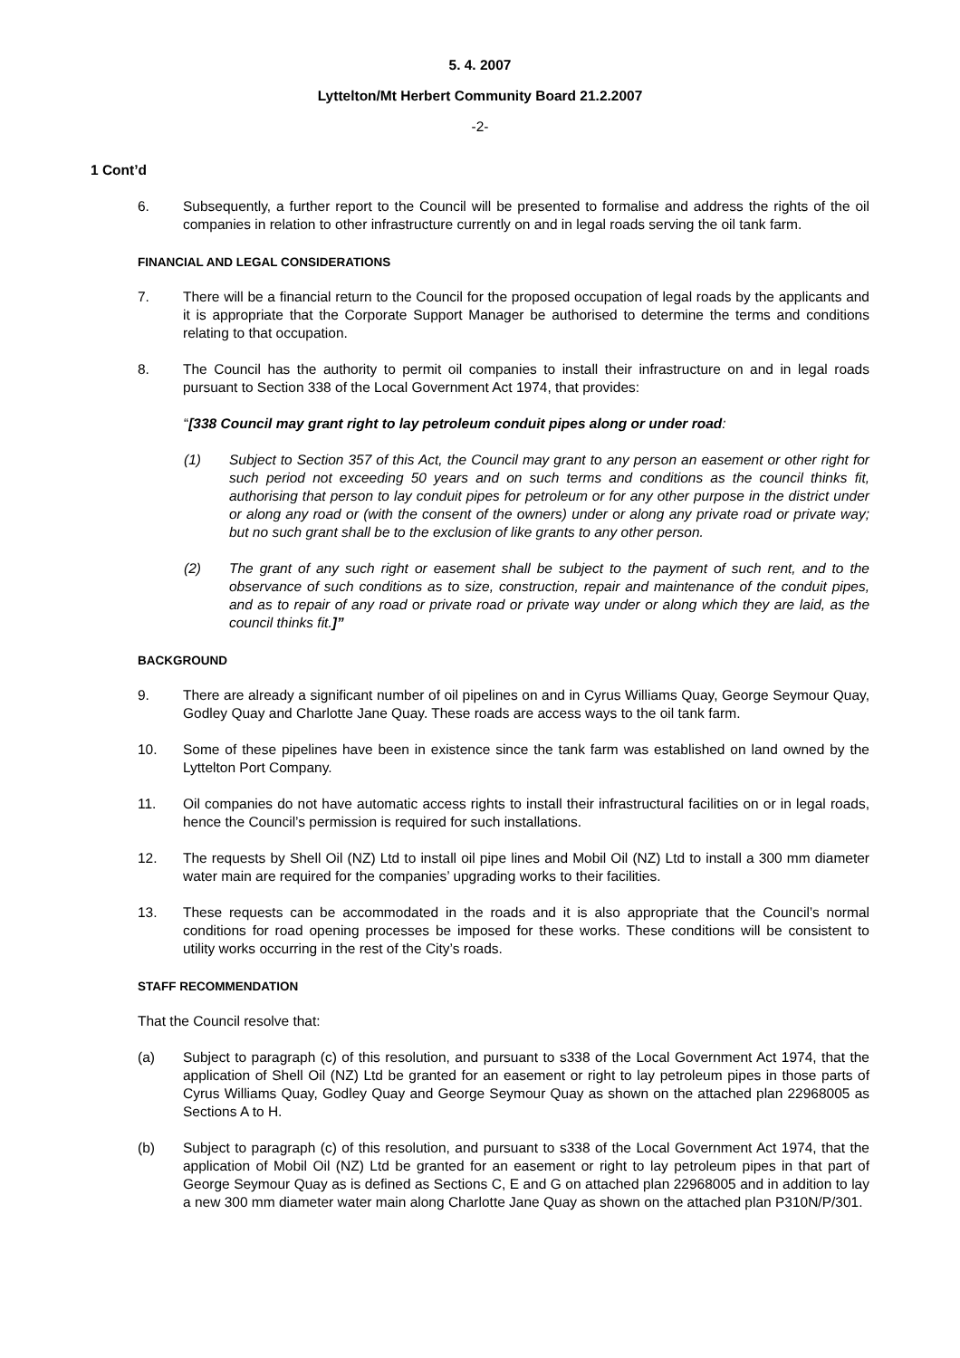5. 4. 2007
Lyttelton/Mt Herbert Community Board 21.2.2007
-2-
1 Cont’d
6. Subsequently, a further report to the Council will be presented to formalise and address the rights of the oil companies in relation to other infrastructure currently on and in legal roads serving the oil tank farm.
FINANCIAL AND LEGAL CONSIDERATIONS
7. There will be a financial return to the Council for the proposed occupation of legal roads by the applicants and it is appropriate that the Corporate Support Manager be authorised to determine the terms and conditions relating to that occupation.
8. The Council has the authority to permit oil companies to install their infrastructure on and in legal roads pursuant to Section 338 of the Local Government Act 1974, that provides:
“[338 Council may grant right to lay petroleum conduit pipes along or under road:
(1) Subject to Section 357 of this Act, the Council may grant to any person an easement or other right for such period not exceeding 50 years and on such terms and conditions as the council thinks fit, authorising that person to lay conduit pipes for petroleum or for any other purpose in the district under or along any road or (with the consent of the owners) under or along any private road or private way; but no such grant shall be to the exclusion of like grants to any other person.
(2) The grant of any such right or easement shall be subject to the payment of such rent, and to the observance of such conditions as to size, construction, repair and maintenance of the conduit pipes, and as to repair of any road or private road or private way under or along which they are laid, as the council thinks fit.]”
BACKGROUND
9. There are already a significant number of oil pipelines on and in Cyrus Williams Quay, George Seymour Quay, Godley Quay and Charlotte Jane Quay. These roads are access ways to the oil tank farm.
10. Some of these pipelines have been in existence since the tank farm was established on land owned by the Lyttelton Port Company.
11. Oil companies do not have automatic access rights to install their infrastructural facilities on or in legal roads, hence the Council’s permission is required for such installations.
12. The requests by Shell Oil (NZ) Ltd to install oil pipe lines and Mobil Oil (NZ) Ltd to install a 300 mm diameter water main are required for the companies’ upgrading works to their facilities.
13. These requests can be accommodated in the roads and it is also appropriate that the Council’s normal conditions for road opening processes be imposed for these works. These conditions will be consistent to utility works occurring in the rest of the City’s roads.
STAFF RECOMMENDATION
That the Council resolve that:
(a) Subject to paragraph (c) of this resolution, and pursuant to s338 of the Local Government Act 1974, that the application of Shell Oil (NZ) Ltd be granted for an easement or right to lay petroleum pipes in those parts of Cyrus Williams Quay, Godley Quay and George Seymour Quay as shown on the attached plan 22968005 as Sections A to H.
(b) Subject to paragraph (c) of this resolution, and pursuant to s338 of the Local Government Act 1974, that the application of Mobil Oil (NZ) Ltd be granted for an easement or right to lay petroleum pipes in that part of George Seymour Quay as is defined as Sections C, E and G on attached plan 22968005 and in addition to lay a new 300 mm diameter water main along Charlotte Jane Quay as shown on the attached plan P310N/P/301.